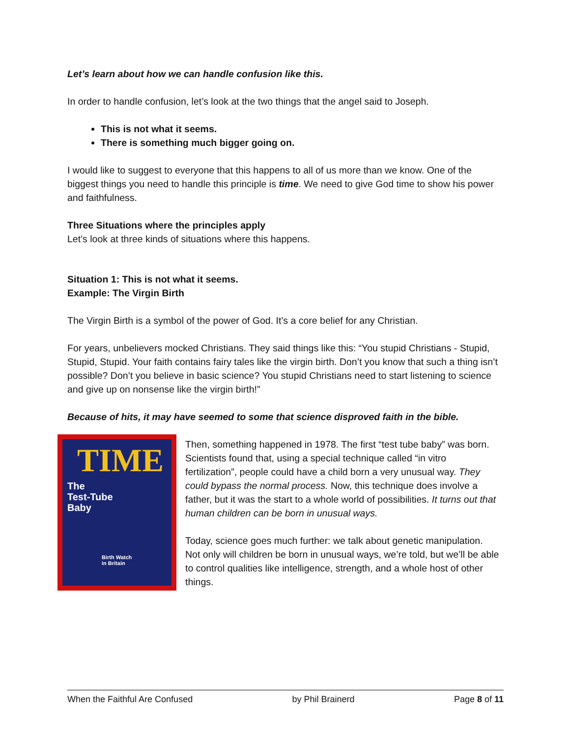Let’s learn about how we can handle confusion like this.
In order to handle confusion, let’s look at the two things that the angel said to Joseph.
This is not what it seems.
There is something much bigger going on.
I would like to suggest to everyone that this happens to all of us more than we know. One of the biggest things you need to handle this principle is time. We need to give God time to show his power and faithfulness.
Three Situations where the principles apply
Let’s look at three kinds of situations where this happens.
Situation 1: This is not what it seems.
Example: The Virgin Birth
The Virgin Birth is a symbol of the power of God. It’s a core belief for any Christian.
For years, unbelievers mocked Christians. They said things like this: “You stupid Christians - Stupid, Stupid, Stupid. Your faith contains fairy tales like the virgin birth. Don’t you know that such a thing isn’t possible? Don’t you believe in basic science? You stupid Christians need to start listening to science and give up on nonsense like the virgin birth!”
Because of hits, it may have seemed to some that science disproved faith in the bible.
TIME
The
Test-Tube
Baby
Birth Watch
in Britain
Then, something happened in 1978. The first “test tube baby” was born. Scientists found that, using a special technique called “in vitro fertilization”, people could have a child born a very unusual way. They could bypass the normal process. Now, this technique does involve a father, but it was the start to a whole world of possibilities. It turns out that human children can be born in unusual ways.
Today, science goes much further: we talk about genetic manipulation. Not only will children be born in unusual ways, we’re told, but we’ll be able to control qualities like intelligence, strength, and a whole host of other things.
When the Faithful Are Confused by Phil Brainerd Page 8 of 11